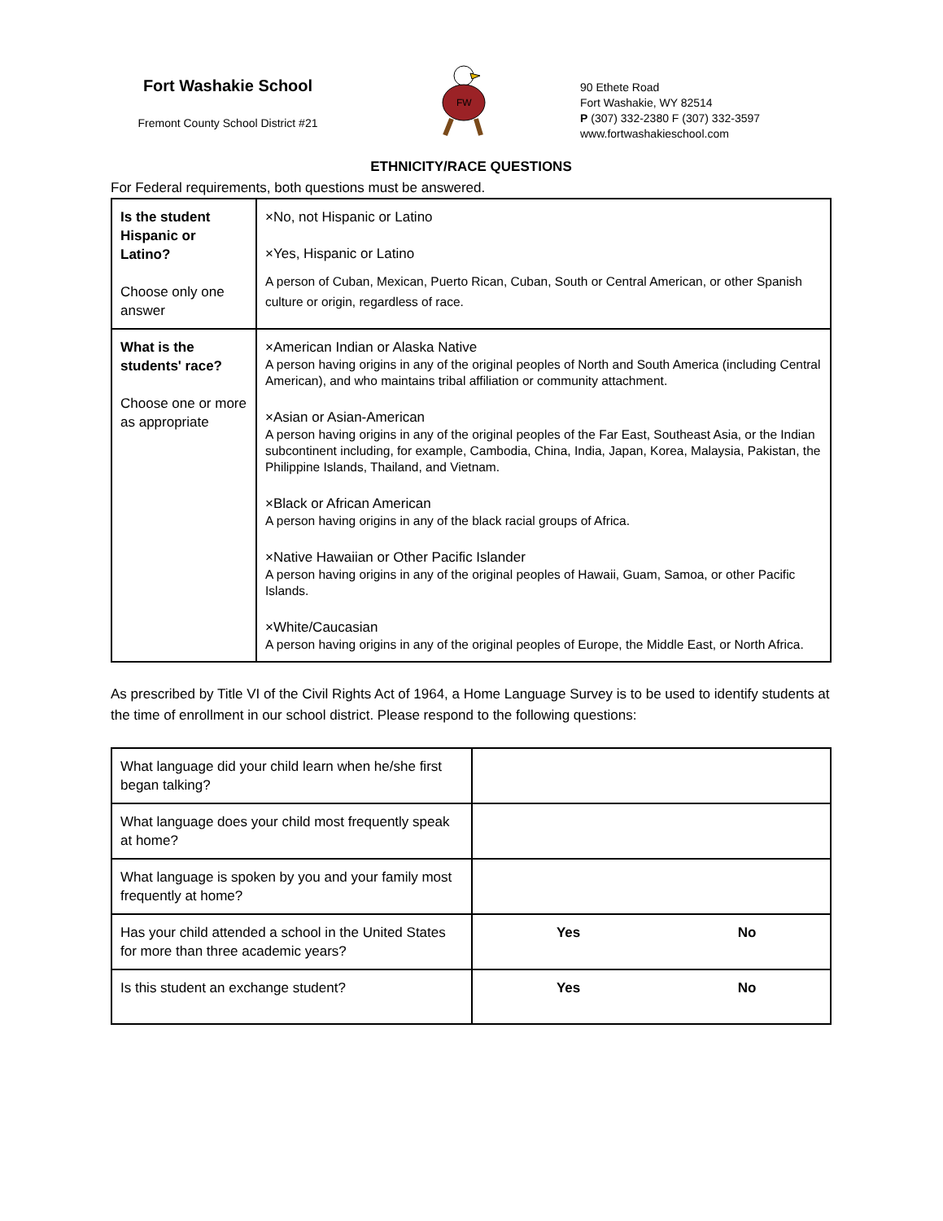Fort Washakie School
Fremont County School District #21
FW
90 Ethete Road
Fort Washakie, WY 82514
P (307) 332-2380 F (307) 332-3597
www.fortwashakieschool.com
ETHNICITY/RACE QUESTIONS
For Federal requirements, both questions must be answered.
| Is the student Hispanic or Latino? Choose only one answer | ×No, not Hispanic or Latino ×Yes, Hispanic or Latino A person of Cuban, Mexican, Puerto Rican, Cuban, South or Central American, or other Spanish culture or origin, regardless of race. |
| What is the students' race? Choose one or more as appropriate | ×American Indian or Alaska Native A person having origins in any of the original peoples of North and South America (including Central American), and who maintains tribal affiliation or community attachment. ×Asian or Asian-American A person having origins in any of the original peoples of the Far East, Southeast Asia, or the Indian subcontinent including, for example, Cambodia, China, India, Japan, Korea, Malaysia, Pakistan, the Philippine Islands, Thailand, and Vietnam. ×Black or African American A person having origins in any of the black racial groups of Africa. ×Native Hawaiian or Other Pacific Islander A person having origins in any of the original peoples of Hawaii, Guam, Samoa, or other Pacific Islands. ×White/Caucasian A person having origins in any of the original peoples of Europe, the Middle East, or North Africa. |
As prescribed by Title VI of the Civil Rights Act of 1964, a Home Language Survey is to be used to identify students at the time of enrollment in our school district. Please respond to the following questions:
| What language did your child learn when he/she first began talking? | | |
| What language does your child most frequently speak at home? | | |
| What language is spoken by you and your family most frequently at home? | | |
| Has your child attended a school in the United States for more than three academic years? | Yes | No |
| Is this student an exchange student? | Yes | No |